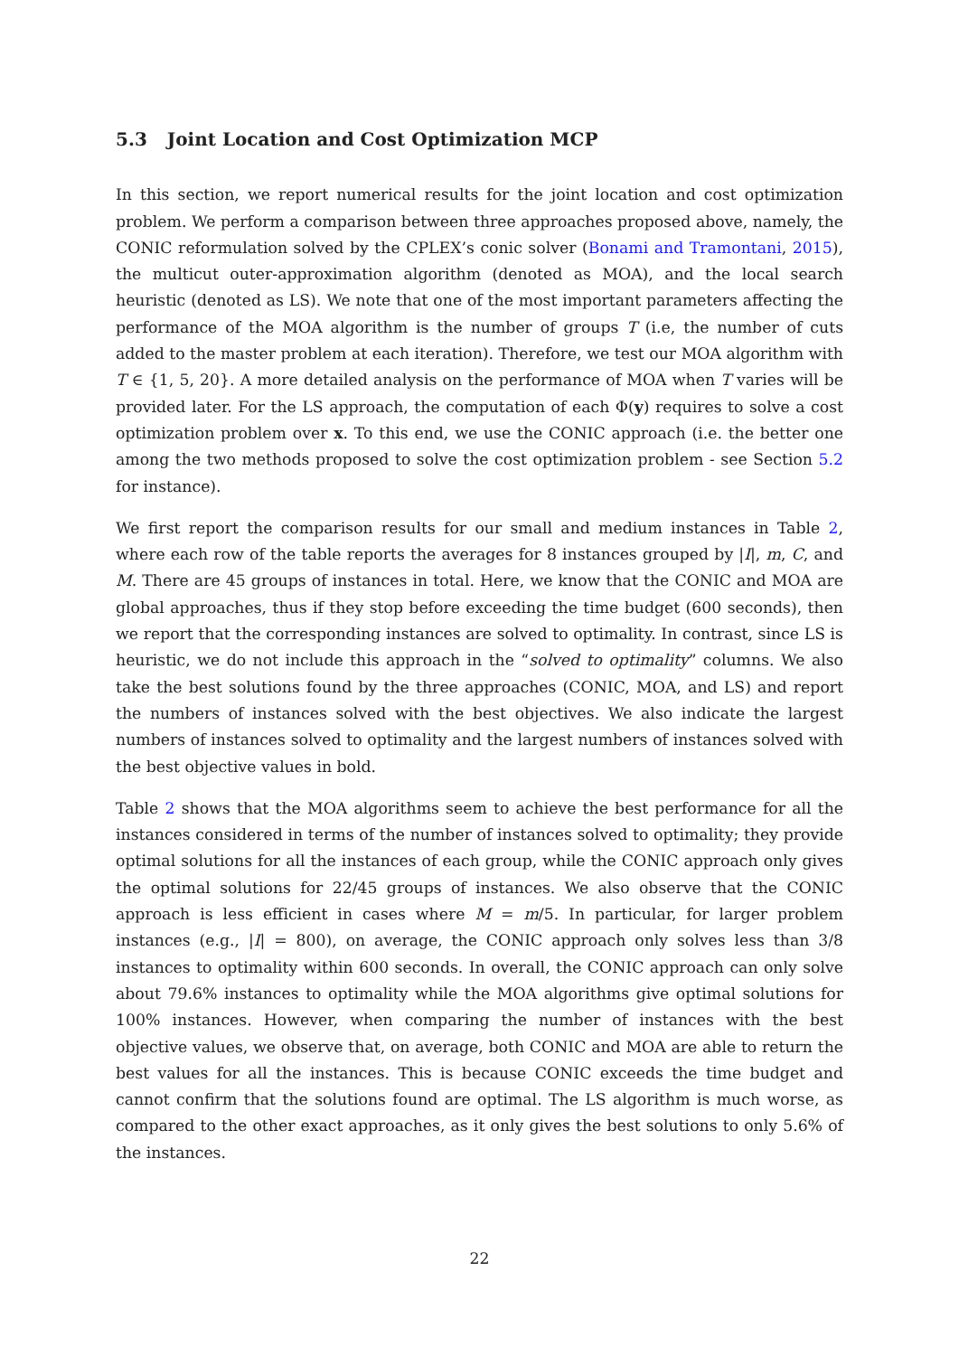5.3 Joint Location and Cost Optimization MCP
In this section, we report numerical results for the joint location and cost optimization problem. We perform a comparison between three approaches proposed above, namely, the CONIC reformulation solved by the CPLEX’s conic solver (Bonami and Tramontani, 2015), the multicut outer-approximation algorithm (denoted as MOA), and the local search heuristic (denoted as LS). We note that one of the most important parameters affecting the performance of the MOA algorithm is the number of groups T (i.e, the number of cuts added to the master problem at each iteration). Therefore, we test our MOA algorithm with T ∈ {1, 5, 20}. A more detailed analysis on the performance of MOA when T varies will be provided later. For the LS approach, the computation of each Φ(y) requires to solve a cost optimization problem over x. To this end, we use the CONIC approach (i.e. the better one among the two methods proposed to solve the cost optimization problem - see Section 5.2 for instance).
We first report the comparison results for our small and medium instances in Table 2, where each row of the table reports the averages for 8 instances grouped by |I|, m, C, and M. There are 45 groups of instances in total. Here, we know that the CONIC and MOA are global approaches, thus if they stop before exceeding the time budget (600 seconds), then we report that the corresponding instances are solved to optimality. In contrast, since LS is heuristic, we do not include this approach in the “solved to optimality” columns. We also take the best solutions found by the three approaches (CONIC, MOA, and LS) and report the numbers of instances solved with the best objectives. We also indicate the largest numbers of instances solved to optimality and the largest numbers of instances solved with the best objective values in bold.
Table 2 shows that the MOA algorithms seem to achieve the best performance for all the instances considered in terms of the number of instances solved to optimality; they provide optimal solutions for all the instances of each group, while the CONIC approach only gives the optimal solutions for 22/45 groups of instances. We also observe that the CONIC approach is less efficient in cases where M = m/5. In particular, for larger problem instances (e.g., |I| = 800), on average, the CONIC approach only solves less than 3/8 instances to optimality within 600 seconds. In overall, the CONIC approach can only solve about 79.6% instances to optimality while the MOA algorithms give optimal solutions for 100% instances. However, when comparing the number of instances with the best objective values, we observe that, on average, both CONIC and MOA are able to return the best values for all the instances. This is because CONIC exceeds the time budget and cannot confirm that the solutions found are optimal. The LS algorithm is much worse, as compared to the other exact approaches, as it only gives the best solutions to only 5.6% of the instances.
22